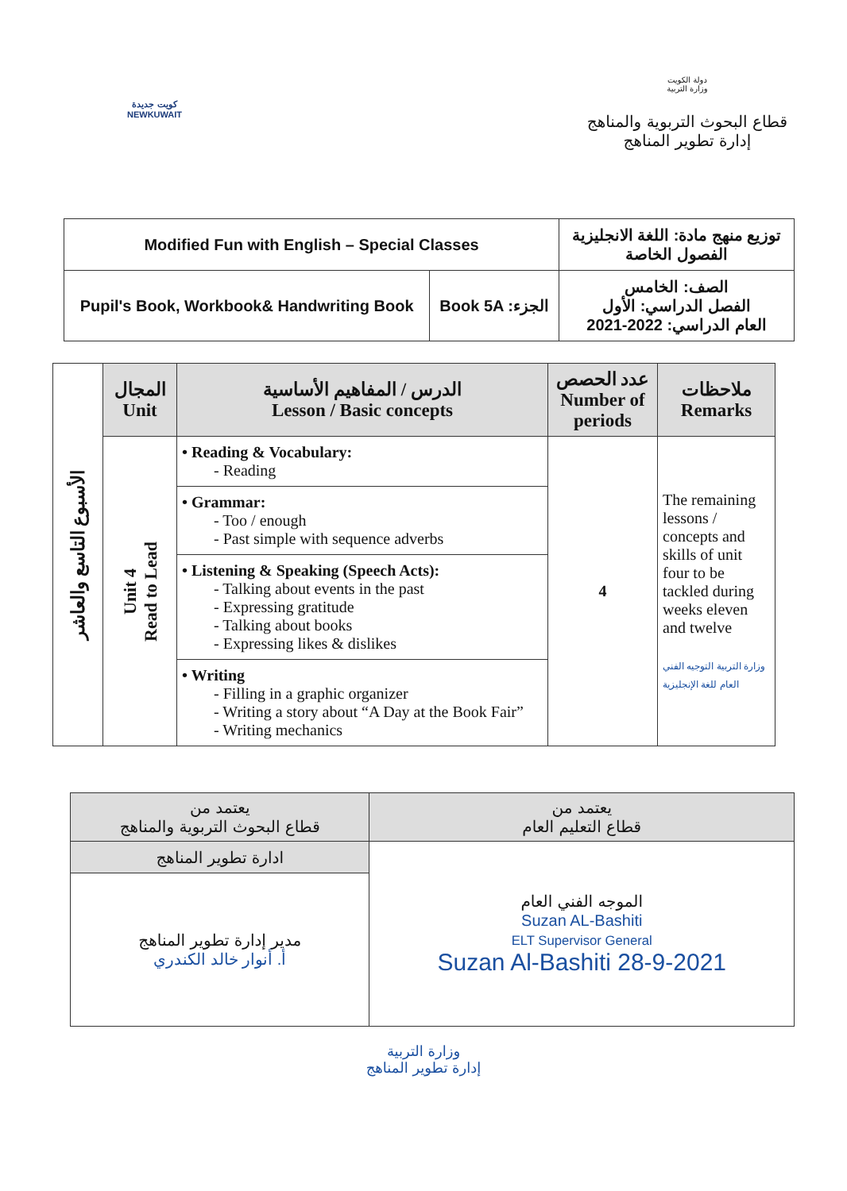كويت جديدة
NEWKUWAIT
دولة الكويت
وزارة التربية
قطاع البحوث التربوية والمناهج
إدارة تطوير المناهج
| Modified Fun with English – Special Classes | | توزيع منهج مادة: اللغة الانجليزية الفصول الخاصة |
| Pupil's Book, Workbook& Handwriting Book | Book 5A :الجزء | الصف: الخامس الفصل الدراسي: الأول العام الدراسي: 2022-2021 |
| الأسبوع التاسع والعاشر | المجال Unit | الدرس / المفاهيم الأساسية Lesson / Basic concepts | عدد الحصص Number of periods | ملاحظات Remarks |
| --- | --- | --- | --- | --- |
| | Unit 4 Read to Lead | • Reading & Vocabulary: - Reading | 4 | The remaining lessons / concepts and skills of unit four to be tackled during weeks eleven and twelve وزارة التربية التوجيه الفني العام للغة الإنجليزية |
| | | • Grammar: - Too / enough - Past simple with sequence adverbs | | |
| | | • Listening & Speaking (Speech Acts): - Talking about events in the past - Expressing gratitude - Talking about books - Expressing likes & dislikes | | |
| | | • Writing - Filling in a graphic organizer - Writing a story about “A Day at the Book Fair” - Writing mechanics | | |
| يعتمد من قطاع التعليم العام | يعتمد من قطاع البحوث التربوية والمناهج |
| الموجه الفني العام Suzan AL-Bashiti ELT Supervisor General Suzan Al-Bashiti 28-9-2021 | ادارة تطوير المناهج |
| | مدير إدارة تطوير المناهج أ. أنوار خالد الكندري |
وزارة التربية
إدارة تطوير المناهج